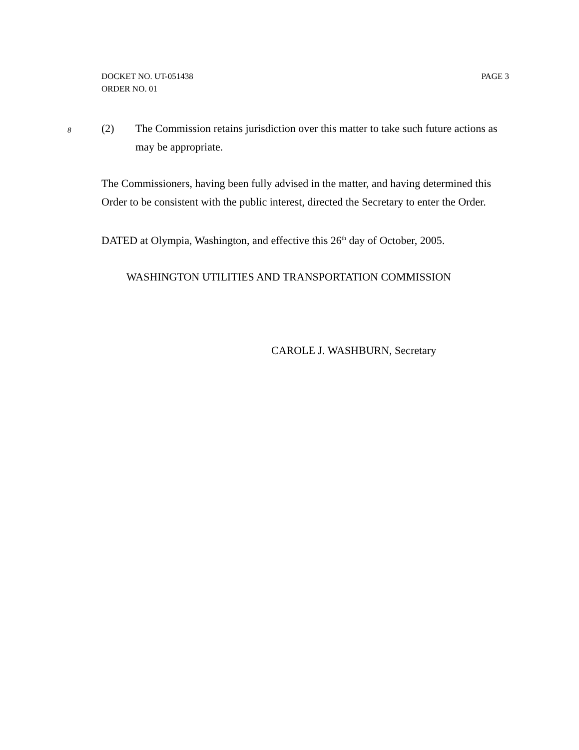DOCKET NO. UT-051438
ORDER NO. 01
PAGE 3
8
(2) The Commission retains jurisdiction over this matter to take such future actions as may be appropriate.
The Commissioners, having been fully advised in the matter, and having determined this Order to be consistent with the public interest, directed the Secretary to enter the Order.
DATED at Olympia, Washington, and effective this 26<sup>th</sup> day of October, 2005.
WASHINGTON UTILITIES AND TRANSPORTATION COMMISSION
CAROLE J. WASHBURN, Secretary